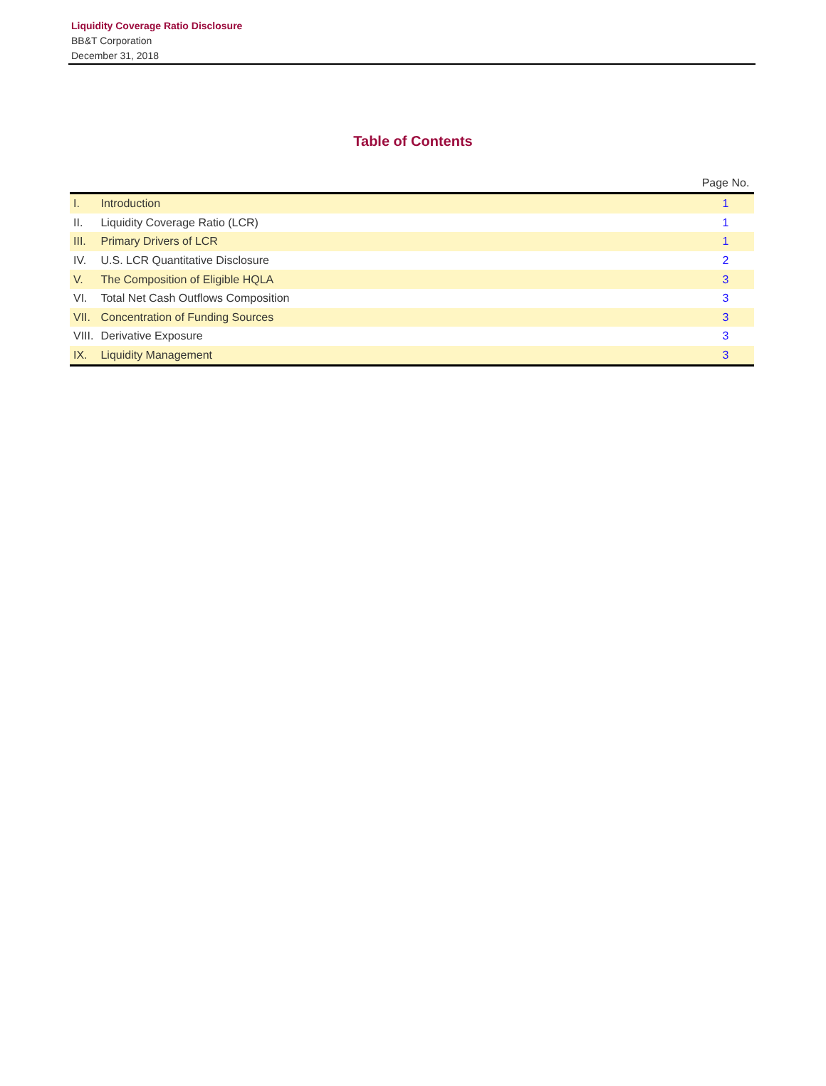Liquidity Coverage Ratio Disclosure
BB&T Corporation
December 31, 2018
Table of Contents
| | | Page No. |
| --- | --- | --- |
| I. | Introduction | 1 |
| II. | Liquidity Coverage Ratio (LCR) | 1 |
| III. | Primary Drivers of LCR | 1 |
| IV. | U.S. LCR Quantitative Disclosure | 2 |
| V. | The Composition of Eligible HQLA | 3 |
| VI. | Total Net Cash Outflows Composition | 3 |
| VII. | Concentration of Funding Sources | 3 |
| VIII. | Derivative Exposure | 3 |
| IX. | Liquidity Management | 3 |